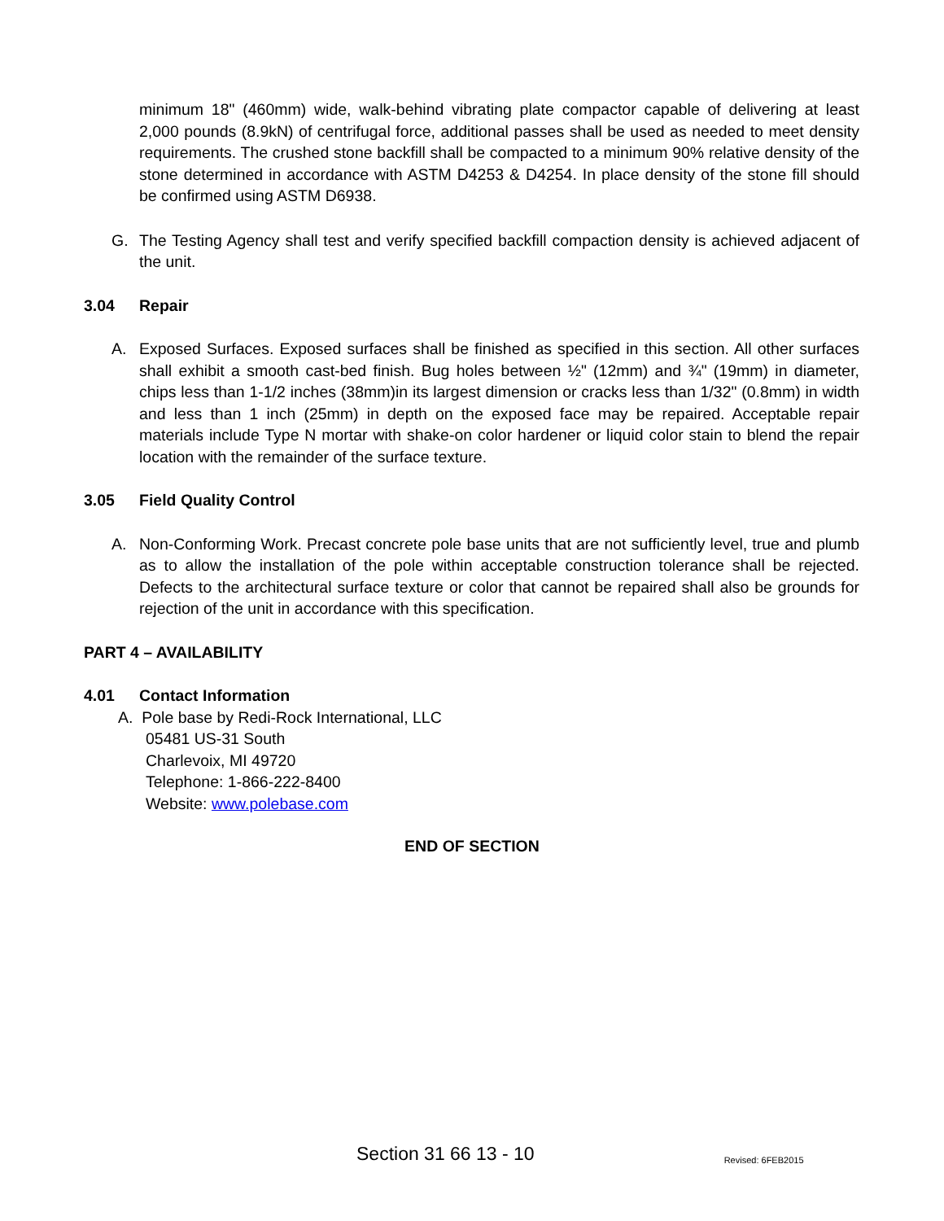minimum 18" (460mm) wide, walk-behind vibrating plate compactor capable of delivering at least 2,000 pounds (8.9kN) of centrifugal force, additional passes shall be used as needed to meet density requirements. The crushed stone backfill shall be compacted to a minimum 90% relative density of the stone determined in accordance with ASTM D4253 & D4254. In place density of the stone fill should be confirmed using ASTM D6938.
G. The Testing Agency shall test and verify specified backfill compaction density is achieved adjacent of the unit.
3.04 Repair
A. Exposed Surfaces. Exposed surfaces shall be finished as specified in this section. All other surfaces shall exhibit a smooth cast-bed finish. Bug holes between ½" (12mm) and ¾" (19mm) in diameter, chips less than 1-1/2 inches (38mm)in its largest dimension or cracks less than 1/32" (0.8mm) in width and less than 1 inch (25mm) in depth on the exposed face may be repaired. Acceptable repair materials include Type N mortar with shake-on color hardener or liquid color stain to blend the repair location with the remainder of the surface texture.
3.05 Field Quality Control
A. Non-Conforming Work. Precast concrete pole base units that are not sufficiently level, true and plumb as to allow the installation of the pole within acceptable construction tolerance shall be rejected. Defects to the architectural surface texture or color that cannot be repaired shall also be grounds for rejection of the unit in accordance with this specification.
PART 4 – AVAILABILITY
4.01 Contact Information
A. Pole base by Redi-Rock International, LLC
05481 US-31 South
Charlevoix, MI 49720
Telephone: 1-866-222-8400
Website: www.polebase.com
END OF SECTION
Section 31 66 13 - 10 Revised: 6FEB2015